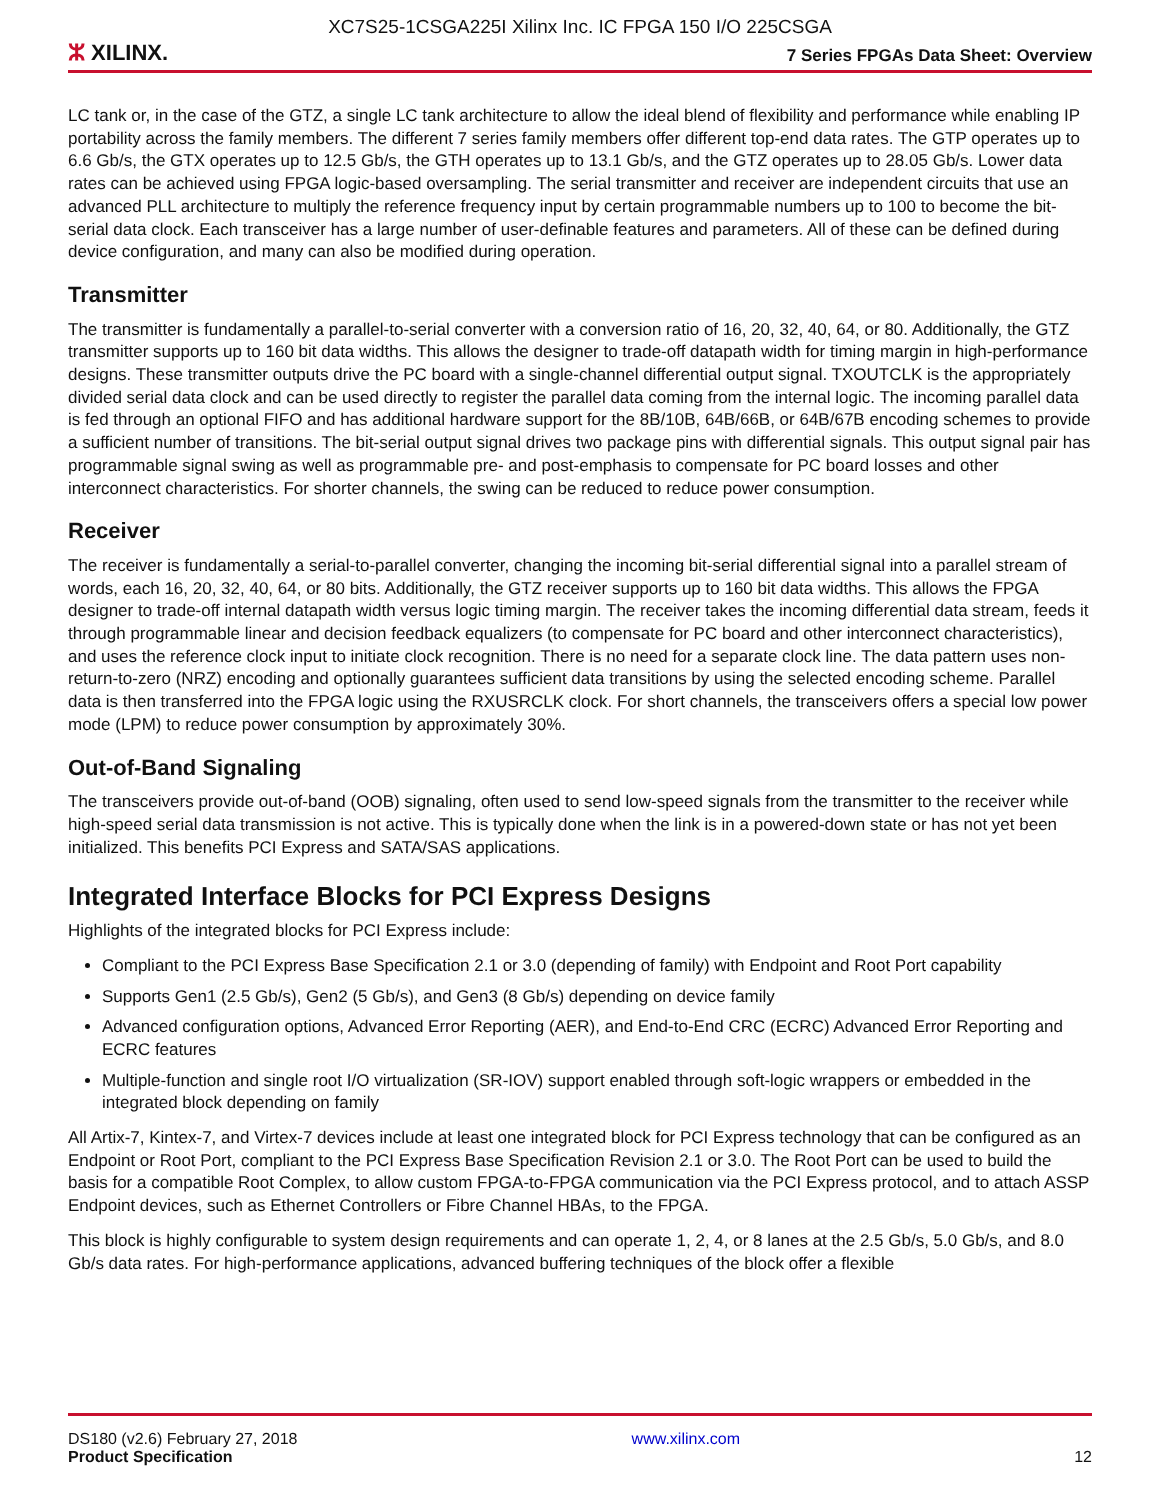XC7S25-1CSGA225I Xilinx Inc. IC FPGA 150 I/O 225CSGA
ⵣ XILINX.
7 Series FPGAs Data Sheet: Overview
LC tank or, in the case of the GTZ, a single LC tank architecture to allow the ideal blend of flexibility and performance while enabling IP portability across the family members. The different 7 series family members offer different top-end data rates. The GTP operates up to 6.6 Gb/s, the GTX operates up to 12.5 Gb/s, the GTH operates up to 13.1 Gb/s, and the GTZ operates up to 28.05 Gb/s. Lower data rates can be achieved using FPGA logic-based oversampling. The serial transmitter and receiver are independent circuits that use an advanced PLL architecture to multiply the reference frequency input by certain programmable numbers up to 100 to become the bit-serial data clock. Each transceiver has a large number of user-definable features and parameters. All of these can be defined during device configuration, and many can also be modified during operation.
Transmitter
The transmitter is fundamentally a parallel-to-serial converter with a conversion ratio of 16, 20, 32, 40, 64, or 80. Additionally, the GTZ transmitter supports up to 160 bit data widths. This allows the designer to trade-off datapath width for timing margin in high-performance designs. These transmitter outputs drive the PC board with a single-channel differential output signal. TXOUTCLK is the appropriately divided serial data clock and can be used directly to register the parallel data coming from the internal logic. The incoming parallel data is fed through an optional FIFO and has additional hardware support for the 8B/10B, 64B/66B, or 64B/67B encoding schemes to provide a sufficient number of transitions. The bit-serial output signal drives two package pins with differential signals. This output signal pair has programmable signal swing as well as programmable pre- and post-emphasis to compensate for PC board losses and other interconnect characteristics. For shorter channels, the swing can be reduced to reduce power consumption.
Receiver
The receiver is fundamentally a serial-to-parallel converter, changing the incoming bit-serial differential signal into a parallel stream of words, each 16, 20, 32, 40, 64, or 80 bits. Additionally, the GTZ receiver supports up to 160 bit data widths. This allows the FPGA designer to trade-off internal datapath width versus logic timing margin. The receiver takes the incoming differential data stream, feeds it through programmable linear and decision feedback equalizers (to compensate for PC board and other interconnect characteristics), and uses the reference clock input to initiate clock recognition. There is no need for a separate clock line. The data pattern uses non-return-to-zero (NRZ) encoding and optionally guarantees sufficient data transitions by using the selected encoding scheme. Parallel data is then transferred into the FPGA logic using the RXUSRCLK clock. For short channels, the transceivers offers a special low power mode (LPM) to reduce power consumption by approximately 30%.
Out-of-Band Signaling
The transceivers provide out-of-band (OOB) signaling, often used to send low-speed signals from the transmitter to the receiver while high-speed serial data transmission is not active. This is typically done when the link is in a powered-down state or has not yet been initialized. This benefits PCI Express and SATA/SAS applications.
Integrated Interface Blocks for PCI Express Designs
Highlights of the integrated blocks for PCI Express include:
Compliant to the PCI Express Base Specification 2.1 or 3.0 (depending of family) with Endpoint and Root Port capability
Supports Gen1 (2.5 Gb/s), Gen2 (5 Gb/s), and Gen3 (8 Gb/s) depending on device family
Advanced configuration options, Advanced Error Reporting (AER), and End-to-End CRC (ECRC) Advanced Error Reporting and ECRC features
Multiple-function and single root I/O virtualization (SR-IOV) support enabled through soft-logic wrappers or embedded in the integrated block depending on family
All Artix-7, Kintex-7, and Virtex-7 devices include at least one integrated block for PCI Express technology that can be configured as an Endpoint or Root Port, compliant to the PCI Express Base Specification Revision 2.1 or 3.0. The Root Port can be used to build the basis for a compatible Root Complex, to allow custom FPGA-to-FPGA communication via the PCI Express protocol, and to attach ASSP Endpoint devices, such as Ethernet Controllers or Fibre Channel HBAs, to the FPGA.
This block is highly configurable to system design requirements and can operate 1, 2, 4, or 8 lanes at the 2.5 Gb/s, 5.0 Gb/s, and 8.0 Gb/s data rates. For high-performance applications, advanced buffering techniques of the block offer a flexible
DS180 (v2.6) February 27, 2018
Product Specification
www.xilinx.com
12